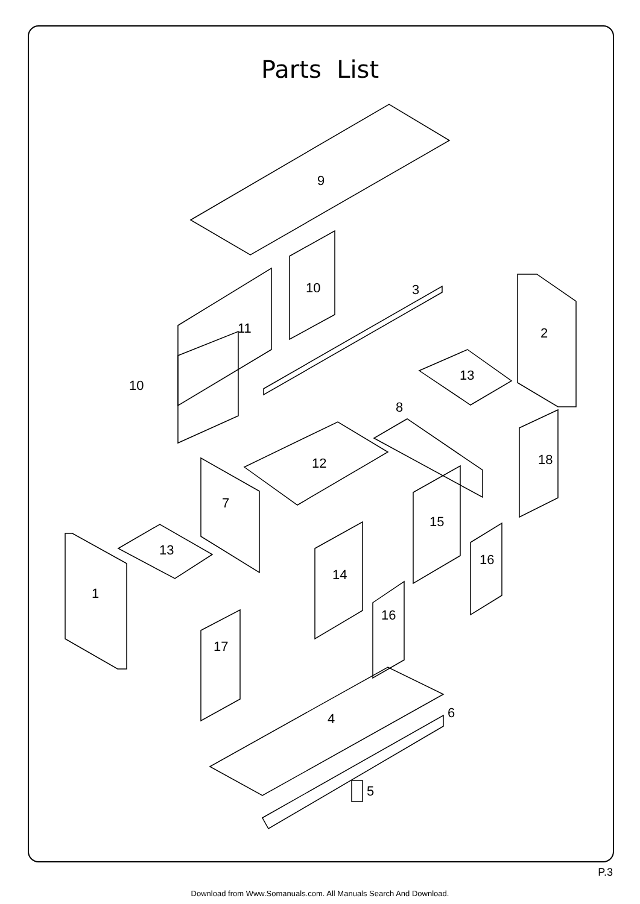Parts List
9
10
3
11
10
2
13
8
12
18
7
15
13
16
14
1
16
17
4
6
5
P.3
Download from Www.Somanuals.com. All Manuals Search And Download.